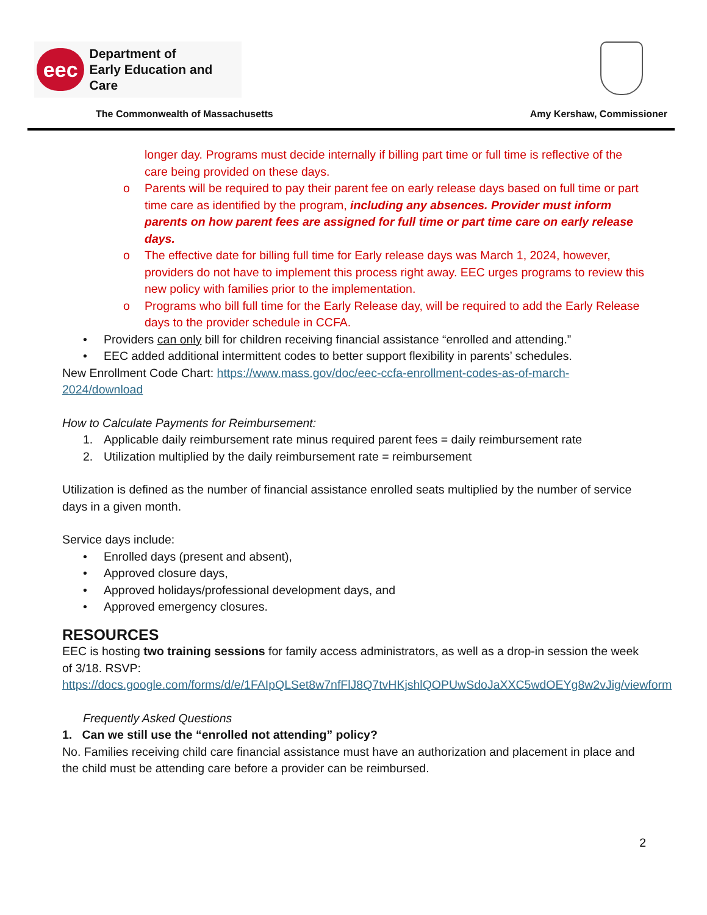eec
Department of
Early Education and Care
The Commonwealth of Massachusetts Amy Kershaw, Commissioner
longer day. Programs must decide internally if billing part time or full time is reflective of the care being provided on these days.
o Parents will be required to pay their parent fee on early release days based on full time or part time care as identified by the program, including any absences. Provider must inform parents on how parent fees are assigned for full time or part time care on early release days.
o The effective date for billing full time for Early release days was March 1, 2024, however, providers do not have to implement this process right away. EEC urges programs to review this new policy with families prior to the implementation.
o Programs who bill full time for the Early Release day, will be required to add the Early Release days to the provider schedule in CCFA.
• Providers can only bill for children receiving financial assistance “enrolled and attending.”
• EEC added additional intermittent codes to better support flexibility in parents’ schedules.
New Enrollment Code Chart: https://www.mass.gov/doc/eec-ccfa-enrollment-codes-as-of-march-2024/download
How to Calculate Payments for Reimbursement:
1. Applicable daily reimbursement rate minus required parent fees = daily reimbursement rate
2. Utilization multiplied by the daily reimbursement rate = reimbursement
Utilization is defined as the number of financial assistance enrolled seats multiplied by the number of service days in a given month.
Service days include:
• Enrolled days (present and absent),
• Approved closure days,
• Approved holidays/professional development days, and
• Approved emergency closures.
RESOURCES
EEC is hosting two training sessions for family access administrators, as well as a drop-in session the week of 3/18. RSVP: https://docs.google.com/forms/d/e/1FAIpQLSet8w7nfFlJ8Q7tvHKjshlQOPUwSdoJaXXC5wdOEYg8w2vJig/viewform
Frequently Asked Questions
1. Can we still use the “enrolled not attending” policy?
No. Families receiving child care financial assistance must have an authorization and placement in place and the child must be attending care before a provider can be reimbursed.
2